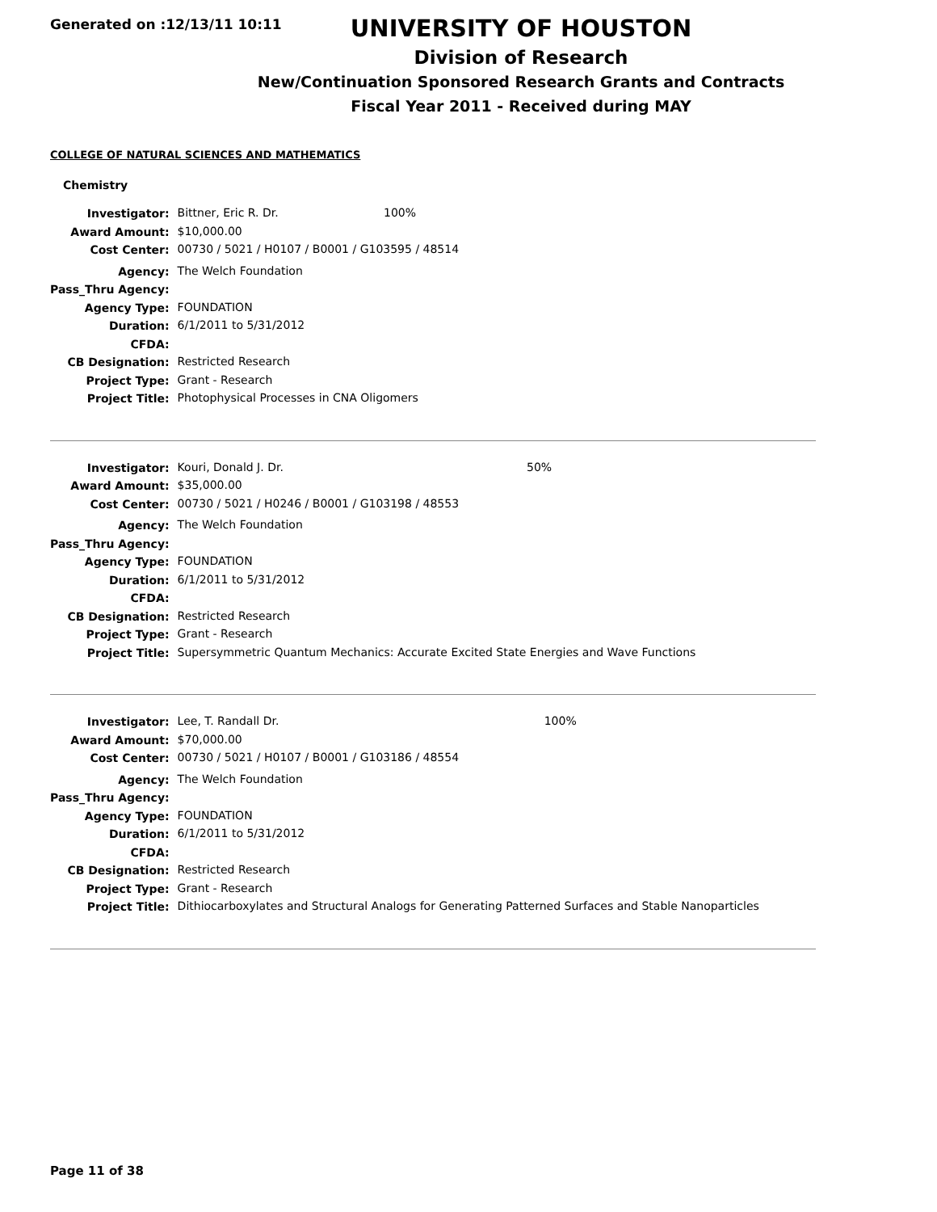Generated on :12/13/11 10:11
UNIVERSITY OF HOUSTON
Division of Research
New/Continuation Sponsored Research Grants and Contracts
Fiscal Year 2011 - Received during MAY
COLLEGE OF NATURAL SCIENCES AND MATHEMATICS
Chemistry
| Investigator: | Bittner, Eric R. Dr. | 100% |
| Award Amount: | $10,000.00 | |
| Cost Center: | 00730 / 5021 / H0107 / B0001 / G103595 / 48514 | |
| Agency: | The Welch Foundation | |
| Pass_Thru Agency: | | |
| Agency Type: | FOUNDATION | |
| Duration: | 6/1/2011 to 5/31/2012 | |
| CFDA: | | |
| CB Designation: | Restricted Research | |
| Project Type: | Grant - Research | |
| Project Title: | Photophysical Processes in CNA Oligomers | |
| Investigator: | Kouri, Donald J. Dr. | 50% |
| Award Amount: | $35,000.00 | |
| Cost Center: | 00730 / 5021 / H0246 / B0001 / G103198 / 48553 | |
| Agency: | The Welch Foundation | |
| Pass_Thru Agency: | | |
| Agency Type: | FOUNDATION | |
| Duration: | 6/1/2011 to 5/31/2012 | |
| CFDA: | | |
| CB Designation: | Restricted Research | |
| Project Type: | Grant - Research | |
| Project Title: | Supersymmetric Quantum Mechanics: Accurate Excited State Energies and Wave Functions | |
| Investigator: | Lee, T. Randall Dr. | 100% |
| Award Amount: | $70,000.00 | |
| Cost Center: | 00730 / 5021 / H0107 / B0001 / G103186 / 48554 | |
| Agency: | The Welch Foundation | |
| Pass_Thru Agency: | | |
| Agency Type: | FOUNDATION | |
| Duration: | 6/1/2011 to 5/31/2012 | |
| CFDA: | | |
| CB Designation: | Restricted Research | |
| Project Type: | Grant - Research | |
| Project Title: | Dithiocarboxylates and Structural Analogs for Generating Patterned Surfaces and Stable Nanoparticles | |
Page 11 of 38